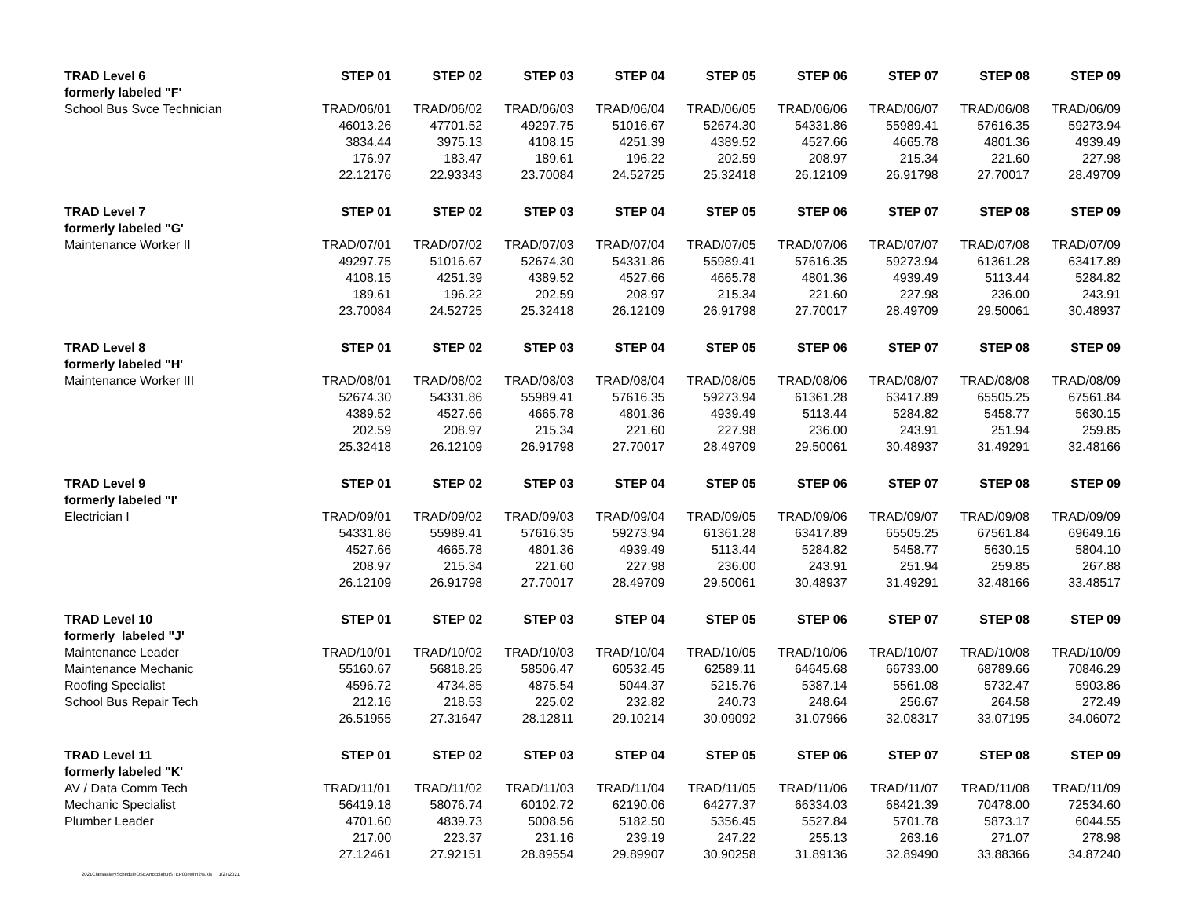| TRAD Level 6 | STEP 01 | STEP 02 | STEP 03 | STEP 04 | STEP 05 | STEP 06 | STEP 07 | STEP 08 | STEP 09 |
| --- | --- | --- | --- | --- | --- | --- | --- | --- | --- |
| formerly labeled "F' | | | | | | | | | |
| School Bus Svce Technician | TRAD/06/01 | TRAD/06/02 | TRAD/06/03 | TRAD/06/04 | TRAD/06/05 | TRAD/06/06 | TRAD/06/07 | TRAD/06/08 | TRAD/06/09 |
| | 46013.26 | 47701.52 | 49297.75 | 51016.67 | 52674.30 | 54331.86 | 55989.41 | 57616.35 | 59273.94 |
| | 3834.44 | 3975.13 | 4108.15 | 4251.39 | 4389.52 | 4527.66 | 4665.78 | 4801.36 | 4939.49 |
| | 176.97 | 183.47 | 189.61 | 196.22 | 202.59 | 208.97 | 215.34 | 221.60 | 227.98 |
| | 22.12176 | 22.93343 | 23.70084 | 24.52725 | 25.32418 | 26.12109 | 26.91798 | 27.70017 | 28.49709 |
| TRAD Level 7 | STEP 01 | STEP 02 | STEP 03 | STEP 04 | STEP 05 | STEP 06 | STEP 07 | STEP 08 | STEP 09 |
| formerly labeled "G' | | | | | | | | | |
| Maintenance Worker II | TRAD/07/01 | TRAD/07/02 | TRAD/07/03 | TRAD/07/04 | TRAD/07/05 | TRAD/07/06 | TRAD/07/07 | TRAD/07/08 | TRAD/07/09 |
| | 49297.75 | 51016.67 | 52674.30 | 54331.86 | 55989.41 | 57616.35 | 59273.94 | 61361.28 | 63417.89 |
| | 4108.15 | 4251.39 | 4389.52 | 4527.66 | 4665.78 | 4801.36 | 4939.49 | 5113.44 | 5284.82 |
| | 189.61 | 196.22 | 202.59 | 208.97 | 215.34 | 221.60 | 227.98 | 236.00 | 243.91 |
| | 23.70084 | 24.52725 | 25.32418 | 26.12109 | 26.91798 | 27.70017 | 28.49709 | 29.50061 | 30.48937 |
| TRAD Level 8 | STEP 01 | STEP 02 | STEP 03 | STEP 04 | STEP 05 | STEP 06 | STEP 07 | STEP 08 | STEP 09 |
| formerly labeled "H' | | | | | | | | | |
| Maintenance Worker III | TRAD/08/01 | TRAD/08/02 | TRAD/08/03 | TRAD/08/04 | TRAD/08/05 | TRAD/08/06 | TRAD/08/07 | TRAD/08/08 | TRAD/08/09 |
| | 52674.30 | 54331.86 | 55989.41 | 57616.35 | 59273.94 | 61361.28 | 63417.89 | 65505.25 | 67561.84 |
| | 4389.52 | 4527.66 | 4665.78 | 4801.36 | 4939.49 | 5113.44 | 5284.82 | 5458.77 | 5630.15 |
| | 202.59 | 208.97 | 215.34 | 221.60 | 227.98 | 236.00 | 243.91 | 251.94 | 259.85 |
| | 25.32418 | 26.12109 | 26.91798 | 27.70017 | 28.49709 | 29.50061 | 30.48937 | 31.49291 | 32.48166 |
| TRAD Level 9 | STEP 01 | STEP 02 | STEP 03 | STEP 04 | STEP 05 | STEP 06 | STEP 07 | STEP 08 | STEP 09 |
| formerly labeled "I' | | | | | | | | | |
| Electrician I | TRAD/09/01 | TRAD/09/02 | TRAD/09/03 | TRAD/09/04 | TRAD/09/05 | TRAD/09/06 | TRAD/09/07 | TRAD/09/08 | TRAD/09/09 |
| | 54331.86 | 55989.41 | 57616.35 | 59273.94 | 61361.28 | 63417.89 | 65505.25 | 67561.84 | 69649.16 |
| | 4527.66 | 4665.78 | 4801.36 | 4939.49 | 5113.44 | 5284.82 | 5458.77 | 5630.15 | 5804.10 |
| | 208.97 | 215.34 | 221.60 | 227.98 | 236.00 | 243.91 | 251.94 | 259.85 | 267.88 |
| | 26.12109 | 26.91798 | 27.70017 | 28.49709 | 29.50061 | 30.48937 | 31.49291 | 32.48166 | 33.48517 |
| TRAD Level 10 | STEP 01 | STEP 02 | STEP 03 | STEP 04 | STEP 05 | STEP 06 | STEP 07 | STEP 08 | STEP 09 |
| formerly labeled "J' | | | | | | | | | |
| Maintenance Leader | TRAD/10/01 | TRAD/10/02 | TRAD/10/03 | TRAD/10/04 | TRAD/10/05 | TRAD/10/06 | TRAD/10/07 | TRAD/10/08 | TRAD/10/09 |
| Maintenance Mechanic | 55160.67 | 56818.25 | 58506.47 | 60532.45 | 62589.11 | 64645.68 | 66733.00 | 68789.66 | 70846.29 |
| Roofing Specialist | 4596.72 | 4734.85 | 4875.54 | 5044.37 | 5215.76 | 5387.14 | 5561.08 | 5732.47 | 5903.86 |
| School Bus Repair Tech | 212.16 | 218.53 | 225.02 | 232.82 | 240.73 | 248.64 | 256.67 | 264.58 | 272.49 |
| | 26.51955 | 27.31647 | 28.12811 | 29.10214 | 30.09092 | 31.07966 | 32.08317 | 33.07195 | 34.06072 |
| TRAD Level 11 | STEP 01 | STEP 02 | STEP 03 | STEP 04 | STEP 05 | STEP 06 | STEP 07 | STEP 08 | STEP 09 |
| formerly labeled "K' | | | | | | | | | |
| AV / Data Comm Tech | TRAD/11/01 | TRAD/11/02 | TRAD/11/03 | TRAD/11/04 | TRAD/11/05 | TRAD/11/06 | TRAD/11/07 | TRAD/11/08 | TRAD/11/09 |
| Mechanic Specialist | 56419.18 | 58076.74 | 60102.72 | 62190.06 | 64277.37 | 66334.03 | 68421.39 | 70478.00 | 72534.60 |
| Plumber Leader | 4701.60 | 4839.73 | 5008.56 | 5182.50 | 5356.45 | 5527.84 | 5701.78 | 5873.17 | 6044.55 |
| | 217.00 | 223.37 | 231.16 | 239.19 | 247.22 | 255.13 | 263.16 | 271.07 | 278.98 |
| | 27.12461 | 27.92151 | 28.89554 | 29.89907 | 30.90258 | 31.89136 | 32.89490 | 33.88366 | 34.87240 |
2021ClasssalaryScheduleOSEAnocolabutSTEP00ewith2%.xls 1/27/2021